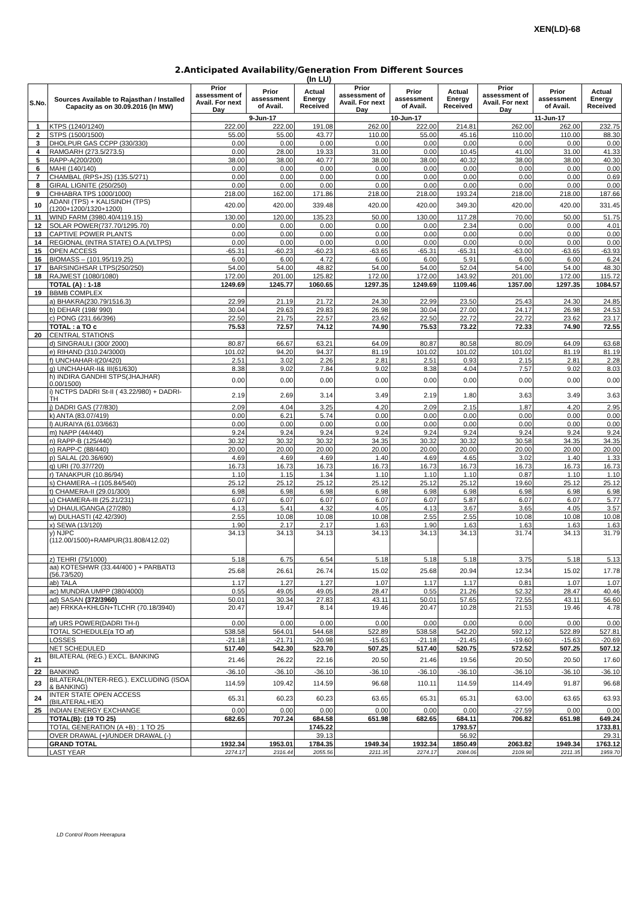XEN(LD)-68
2.Anticipated Availability/Generation From Different Sources
(In LU)
| S.No. | Sources Available to Rajasthan / Installed Capacity as on 30.09.2016 (In MW) | Prior assessment of Avail. For next Day | Prior assessment of Avail. | Actual Energy Received | Prior assessment of Avail. For next Day | Prior assessment of Avail. | Actual Energy Received | Prior assessment of Avail. For next Day | Prior assessment of Avail. | Actual Energy Received |
| --- | --- | --- | --- | --- | --- | --- | --- | --- | --- | --- |
| | | 9-Jun-17 | | | 10-Jun-17 | | | 11-Jun-17 | | |
| 1 | KTPS (1240/1240) | 222.00 | 222.00 | 191.08 | 262.00 | 222.00 | 214.81 | 262.00 | 262.00 | 232.75 |
| 2 | STPS (1500/1500) | 55.00 | 55.00 | 43.77 | 110.00 | 55.00 | 45.16 | 110.00 | 110.00 | 88.30 |
| 3 | DHOLPUR GAS CCPP (330/330) | 0.00 | 0.00 | 0.00 | 0.00 | 0.00 | 0.00 | 0.00 | 0.00 | 0.00 |
| 4 | RAMGARH (273.5/273.5) | 0.00 | 28.00 | 19.33 | 31.00 | 0.00 | 10.45 | 41.00 | 31.00 | 41.33 |
| 5 | RAPP-A(200/200) | 38.00 | 38.00 | 40.77 | 38.00 | 38.00 | 40.32 | 38.00 | 38.00 | 40.30 |
| 6 | MAHI (140/140) | 0.00 | 0.00 | 0.00 | 0.00 | 0.00 | 0.00 | 0.00 | 0.00 | 0.00 |
| 7 | CHAMBAL (RPS+JS) (135.5/271) | 0.00 | 0.00 | 0.00 | 0.00 | 0.00 | 0.00 | 0.00 | 0.00 | 0.69 |
| 8 | GIRAL LIGNITE (250/250) | 0.00 | 0.00 | 0.00 | 0.00 | 0.00 | 0.00 | 0.00 | 0.00 | 0.00 |
| 9 | CHHABRA TPS 1000/1000) | 218.00 | 162.00 | 171.86 | 218.00 | 218.00 | 193.24 | 218.00 | 218.00 | 187.66 |
| 10 | ADANI (TPS) + KALISINDH (TPS) (1200+1200/1320+1200) | 420.00 | 420.00 | 339.48 | 420.00 | 420.00 | 349.30 | 420.00 | 420.00 | 331.45 |
| 11 | WIND FARM (3980.40/4119.15) | 130.00 | 120.00 | 135.23 | 50.00 | 130.00 | 117.28 | 70.00 | 50.00 | 51.75 |
| 12 | SOLAR POWER(737.70/1295.70) | 0.00 | 0.00 | 0.00 | 0.00 | 0.00 | 2.34 | 0.00 | 0.00 | 4.01 |
| 13 | CAPTIVE POWER PLANTS | 0.00 | 0.00 | 0.00 | 0.00 | 0.00 | 0.00 | 0.00 | 0.00 | 0.00 |
| 14 | REGIONAL (INTRA STATE) O.A.(VLTPS) | 0.00 | 0.00 | 0.00 | 0.00 | 0.00 | 0.00 | 0.00 | 0.00 | 0.00 |
| 15 | OPEN ACCESS | -65.31 | -60.23 | -60.23 | -63.65 | -65.31 | -65.31 | -63.00 | -63.65 | -63.93 |
| 16 | BIOMASS – (101.95/119.25) | 6.00 | 6.00 | 4.72 | 6.00 | 6.00 | 5.91 | 6.00 | 6.00 | 6.24 |
| 17 | BARSINGHSAR LTPS(250/250) | 54.00 | 54.00 | 48.82 | 54.00 | 54.00 | 52.04 | 54.00 | 54.00 | 48.30 |
| 18 | RAJWEST (1080/1080) | 172.00 | 201.00 | 125.82 | 172.00 | 172.00 | 143.92 | 201.00 | 172.00 | 115.72 |
| | TOTAL (A) : 1-18 | 1249.69 | 1245.77 | 1060.65 | 1297.35 | 1249.69 | 1109.46 | 1357.00 | 1297.35 | 1084.57 |
| 19 | BBMB COMPLEX | | | | | | | | | |
| | a) BHAKRA(230.79/1516.3) | 22.99 | 21.19 | 21.72 | 24.30 | 22.99 | 23.50 | 25.43 | 24.30 | 24.85 |
| | b) DEHAR (198/ 990) | 30.04 | 29.63 | 29.83 | 26.98 | 30.04 | 27.00 | 24.17 | 26.98 | 24.53 |
| | c) PONG (231.66/396) | 22.50 | 21.75 | 22.57 | 23.62 | 22.50 | 22.72 | 22.72 | 23.62 | 23.17 |
| | TOTAL : a TO c | 75.53 | 72.57 | 74.12 | 74.90 | 75.53 | 73.22 | 72.33 | 74.90 | 72.55 |
| 20 | CENTRAL STATIONS | | | | | | | | | |
| | d) SINGRAULI (300/ 2000) | 80.87 | 66.67 | 63.21 | 64.09 | 80.87 | 80.58 | 80.09 | 64.09 | 63.68 |
| | e) RIHAND (310.24/3000) | 101.02 | 94.20 | 94.37 | 81.19 | 101.02 | 101.02 | 101.02 | 81.19 | 81.19 |
| | f) UNCHAHAR-I(20/420) | 2.51 | 3.02 | 2.26 | 2.81 | 2.51 | 0.93 | 2.15 | 2.81 | 2.28 |
| | g) UNCHAHAR-II& III(61/630) | 8.38 | 9.02 | 7.84 | 9.02 | 8.38 | 4.04 | 7.57 | 9.02 | 8.03 |
| | h) INDIRA GANDHI STPS(JHAJHAR) 0.00/1500) | 0.00 | 0.00 | 0.00 | 0.00 | 0.00 | 0.00 | 0.00 | 0.00 | 0.00 |
| | i) NCTPS DADRI St-II ( 43.22/980) + DADRI-TH | 2.19 | 2.69 | 3.14 | 3.49 | 2.19 | 1.80 | 3.63 | 3.49 | 3.63 |
| | j) DADRI GAS (77/830) | 2.09 | 4.04 | 3.25 | 4.20 | 2.09 | 2.15 | 1.87 | 4.20 | 2.95 |
| | k) ANTA (83.07/419) | 0.00 | 6.21 | 5.74 | 0.00 | 0.00 | 0.00 | 0.00 | 0.00 | 0.00 |
| | l) AURAIYA (61.03/663) | 0.00 | 0.00 | 0.00 | 0.00 | 0.00 | 0.00 | 0.00 | 0.00 | 0.00 |
| | m) NAPP (44/440) | 9.24 | 9.24 | 9.24 | 9.24 | 9.24 | 9.24 | 9.24 | 9.24 | 9.24 |
| | n) RAPP-B (125/440) | 30.32 | 30.32 | 30.32 | 34.35 | 30.32 | 30.32 | 30.58 | 34.35 | 34.35 |
| | o) RAPP-C (88/440) | 20.00 | 20.00 | 20.00 | 20.00 | 20.00 | 20.00 | 20.00 | 20.00 | 20.00 |
| | p) SALAL (20.36/690) | 4.69 | 4.69 | 4.69 | 1.40 | 4.69 | 4.65 | 3.02 | 1.40 | 1.33 |
| | q) URI (70.37/720) | 16.73 | 16.73 | 16.73 | 16.73 | 16.73 | 16.73 | 16.73 | 16.73 | 16.73 |
| | r) TANAKPUR (10.86/94) | 1.10 | 1.15 | 1.34 | 1.10 | 1.10 | 1.10 | 0.87 | 1.10 | 1.10 |
| | s) CHAMERA –I (105.84/540) | 25.12 | 25.12 | 25.12 | 25.12 | 25.12 | 25.12 | 19.60 | 25.12 | 25.12 |
| | t) CHAMERA-II (29.01/300) | 6.98 | 6.98 | 6.98 | 6.98 | 6.98 | 6.98 | 6.98 | 6.98 | 6.98 |
| | u) CHAMERA-III (25.21/231) | 6.07 | 6.07 | 6.07 | 6.07 | 6.07 | 5.87 | 6.07 | 6.07 | 5.77 |
| | v) DHAULIGANGA (27/280) | 4.13 | 5.41 | 4.32 | 4.05 | 4.13 | 3.67 | 3.65 | 4.05 | 3.57 |
| | w) DULHASTI (42.42/390) | 2.55 | 10.08 | 10.08 | 10.08 | 2.55 | 2.55 | 10.08 | 10.08 | 10.08 |
| | x) SEWA (13/120) | 1.90 | 2.17 | 2.17 | 1.63 | 1.90 | 1.63 | 1.63 | 1.63 | 1.63 |
| | y) NJPC (112.00/1500)+RAMPUR(31.808/412.02) | 34.13 | 34.13 | 34.13 | 34.13 | 34.13 | 34.13 | 31.74 | 34.13 | 31.79 |
| | z) TEHRI (75/1000) | 5.18 | 6.75 | 6.54 | 5.18 | 5.18 | 5.18 | 3.75 | 5.18 | 5.13 |
| | aa) KOTESHWR (33.44/400 ) + PARBATI3 (56.73/520) | 25.68 | 26.61 | 26.74 | 15.02 | 25.68 | 20.94 | 12.34 | 15.02 | 17.78 |
| | ab) TALA | 1.17 | 1.27 | 1.27 | 1.07 | 1.17 | 1.17 | 0.81 | 1.07 | 1.07 |
| | ac) MUNDRA UMPP (380/4000) | 0.55 | 49.05 | 49.05 | 28.47 | 0.55 | 21.26 | 52.32 | 28.47 | 40.46 |
| | ad) SASAN (372/3960) | 50.01 | 30.34 | 27.83 | 43.11 | 50.01 | 57.65 | 72.55 | 43.11 | 56.60 |
| | ae) FRKKA+KHLGN+TLCHR (70.18/3940) | 20.47 | 19.47 | 8.14 | 19.46 | 20.47 | 10.28 | 21.53 | 19.46 | 4.78 |
| | af) URS POWER(DADRI TH-I) | 0.00 | 0.00 | 0.00 | 0.00 | 0.00 | 0.00 | 0.00 | 0.00 | 0.00 |
| | TOTAL SCHEDULE(a TO af) | 538.58 | 564.01 | 544.68 | 522.89 | 538.58 | 542.20 | 592.12 | 522.89 | 527.81 |
| | LOSSES | -21.18 | -21.71 | -20.98 | -15.63 | -21.18 | -21.45 | -19.60 | -15.63 | -20.69 |
| | NET SCHEDULED | 517.40 | 542.30 | 523.70 | 507.25 | 517.40 | 520.75 | 572.52 | 507.25 | 507.12 |
| 21 | BILATERAL (REG.) EXCL. BANKING | 21.46 | 26.22 | 22.16 | 20.50 | 21.46 | 19.56 | 20.50 | 20.50 | 17.60 |
| 22 | BANKING | -36.10 | -36.10 | -36.10 | -36.10 | -36.10 | -36.10 | -36.10 | -36.10 | -36.10 |
| 23 | BILATERAL(INTER-REG.). EXCLUDING (ISOA & BANKING) | 114.59 | 109.42 | 114.59 | 96.68 | 110.11 | 114.59 | 114.49 | 91.87 | 96.68 |
| 24 | INTER STATE OPEN ACCESS (BILATERAL+IEX) | 65.31 | 60.23 | 60.23 | 63.65 | 65.31 | 65.31 | 63.00 | 63.65 | 63.93 |
| 25 | INDIAN ENERGY EXCHANGE | 0.00 | 0.00 | 0.00 | 0.00 | 0.00 | 0.00 | -27.59 | 0.00 | 0.00 |
| | TOTAL(B): (19 TO 25) | 682.65 | 707.24 | 684.58 | 651.98 | 682.65 | 684.11 | 706.82 | 651.98 | 649.24 |
| | TOTAL GENERATION (A +B) : 1 TO 25 | | | 1745.22 | | | 1793.57 | | | 1733.81 |
| | OVER DRAWAL (+)/UNDER DRAWAL (-) | | | 39.13 | | | 56.92 | | | 29.31 |
| | GRAND TOTAL | 1932.34 | 1953.01 | 1784.35 | 1949.34 | 1932.34 | 1850.49 | 2063.82 | 1949.34 | 1763.12 |
| | LAST YEAR | 2274.17 | 2316.44 | 2055.56 | 2211.35 | 2274.17 | 2084.06 | 2109.98 | 2211.35 | 1959.70 |
LD Control Room Heerapura